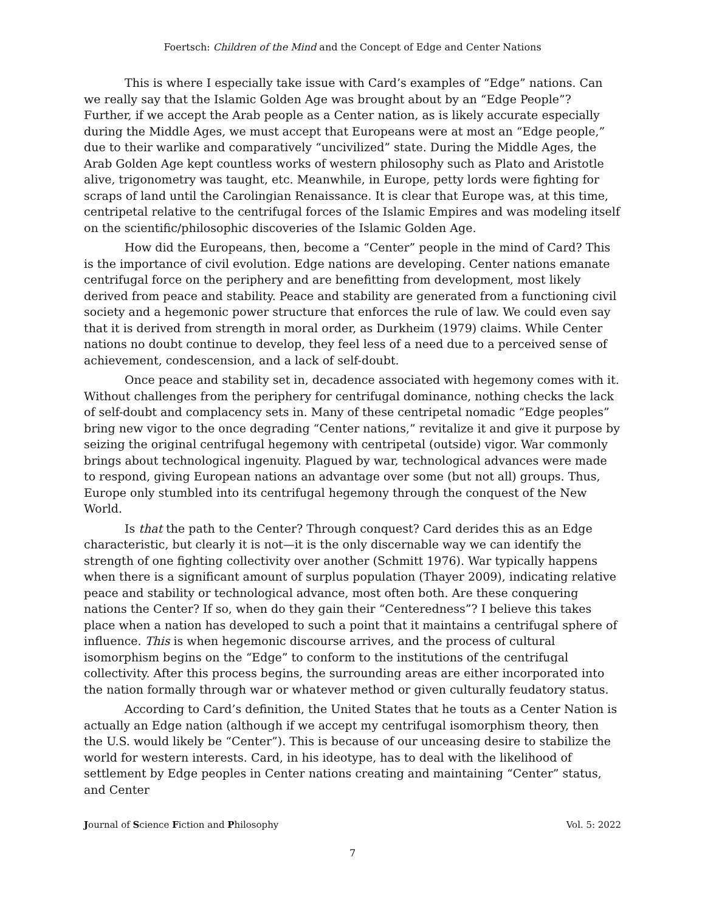Foertsch: Children of the Mind and the Concept of Edge and Center Nations
This is where I especially take issue with Card’s examples of “Edge” nations. Can we really say that the Islamic Golden Age was brought about by an “Edge People”? Further, if we accept the Arab people as a Center nation, as is likely accurate especially during the Middle Ages, we must accept that Europeans were at most an “Edge people,” due to their warlike and comparatively “uncivilized” state. During the Middle Ages, the Arab Golden Age kept countless works of western philosophy such as Plato and Aristotle alive, trigonometry was taught, etc. Meanwhile, in Europe, petty lords were fighting for scraps of land until the Carolingian Renaissance. It is clear that Europe was, at this time, centripetal relative to the centrifugal forces of the Islamic Empires and was modeling itself on the scientific/philosophic discoveries of the Islamic Golden Age.
How did the Europeans, then, become a “Center” people in the mind of Card? This is the importance of civil evolution. Edge nations are developing. Center nations emanate centrifugal force on the periphery and are benefitting from development, most likely derived from peace and stability. Peace and stability are generated from a functioning civil society and a hegemonic power structure that enforces the rule of law. We could even say that it is derived from strength in moral order, as Durkheim (1979) claims. While Center nations no doubt continue to develop, they feel less of a need due to a perceived sense of achievement, condescension, and a lack of self-doubt.
Once peace and stability set in, decadence associated with hegemony comes with it. Without challenges from the periphery for centrifugal dominance, nothing checks the lack of self-doubt and complacency sets in. Many of these centripetal nomadic “Edge peoples” bring new vigor to the once degrading “Center nations,” revitalize it and give it purpose by seizing the original centrifugal hegemony with centripetal (outside) vigor. War commonly brings about technological ingenuity. Plagued by war, technological advances were made to respond, giving European nations an advantage over some (but not all) groups. Thus, Europe only stumbled into its centrifugal hegemony through the conquest of the New World.
Is that the path to the Center? Through conquest? Card derides this as an Edge characteristic, but clearly it is not—it is the only discernable way we can identify the strength of one fighting collectivity over another (Schmitt 1976). War typically happens when there is a significant amount of surplus population (Thayer 2009), indicating relative peace and stability or technological advance, most often both. Are these conquering nations the Center? If so, when do they gain their “Centeredness”? I believe this takes place when a nation has developed to such a point that it maintains a centrifugal sphere of influence. This is when hegemonic discourse arrives, and the process of cultural isomorphism begins on the “Edge” to conform to the institutions of the centrifugal collectivity. After this process begins, the surrounding areas are either incorporated into the nation formally through war or whatever method or given culturally feudatory status.
According to Card’s definition, the United States that he touts as a Center Nation is actually an Edge nation (although if we accept my centrifugal isomorphism theory, then the U.S. would likely be “Center”). This is because of our unceasing desire to stabilize the world for western interests. Card, in his ideotype, has to deal with the likelihood of settlement by Edge peoples in Center nations creating and maintaining “Center” status, and Center
Journal of Science Fiction and Philosophy Vol. 5: 2022
7